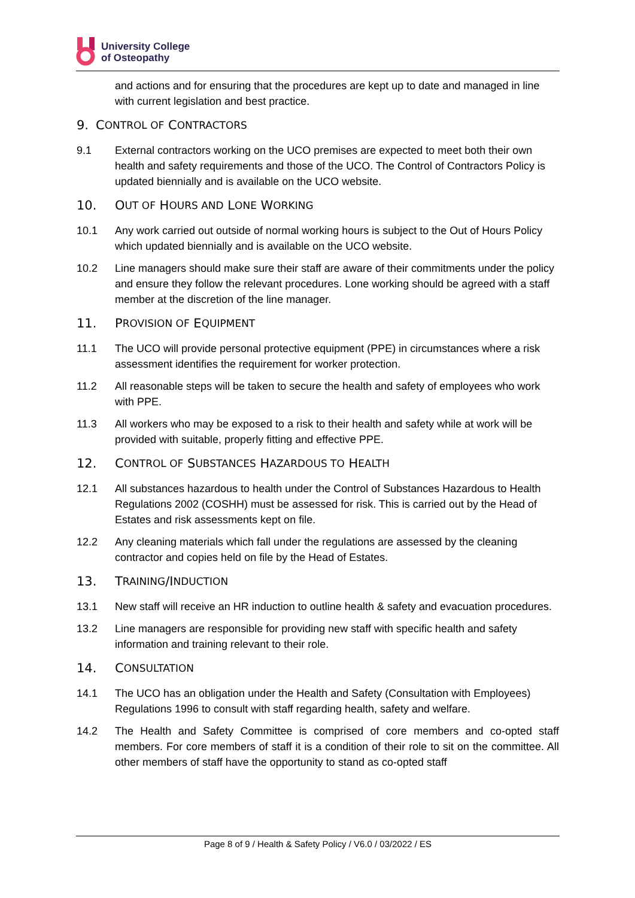University College
of Osteopathy
and actions and for ensuring that the procedures are kept up to date and managed in line with current legislation and best practice.
9. C ONTROL OF C ONTRACTORS
9.1 External contractors working on the UCO premises are expected to meet both their own health and safety requirements and those of the UCO. The Control of Contractors Policy is updated biennially and is available on the UCO website.
10. O UT OF H OURS AND L ONE W ORKING
10.1 Any work carried out outside of normal working hours is subject to the Out of Hours Policy which updated biennially and is available on the UCO website.
10.2 Line managers should make sure their staff are aware of their commitments under the policy and ensure they follow the relevant procedures. Lone working should be agreed with a staff member at the discretion of the line manager.
11. P ROVISION OF E QUIPMENT
11.1 The UCO will provide personal protective equipment (PPE) in circumstances where a risk assessment identifies the requirement for worker protection.
11.2 All reasonable steps will be taken to secure the health and safety of employees who work with PPE.
11.3 All workers who may be exposed to a risk to their health and safety while at work will be provided with suitable, properly fitting and effective PPE.
12. C ONTROL OF S UBSTANCES H AZARDOUS TO H EALTH
12.1 All substances hazardous to health under the Control of Substances Hazardous to Health Regulations 2002 (COSHH) must be assessed for risk. This is carried out by the Head of Estates and risk assessments kept on file.
12.2 Any cleaning materials which fall under the regulations are assessed by the cleaning contractor and copies held on file by the Head of Estates.
13. T RAINING /I NDUCTION
13.1 New staff will receive an HR induction to outline health & safety and evacuation procedures.
13.2 Line managers are responsible for providing new staff with specific health and safety information and training relevant to their role.
14. C ONSULTATION
14.1 The UCO has an obligation under the Health and Safety (Consultation with Employees) Regulations 1996 to consult with staff regarding health, safety and welfare.
14.2 The Health and Safety Committee is comprised of core members and co-opted staff members. For core members of staff it is a condition of their role to sit on the committee. All other members of staff have the opportunity to stand as co-opted staff
Page 8 of 9 / Health & Safety Policy / V6.0 / 03/2022 / ES